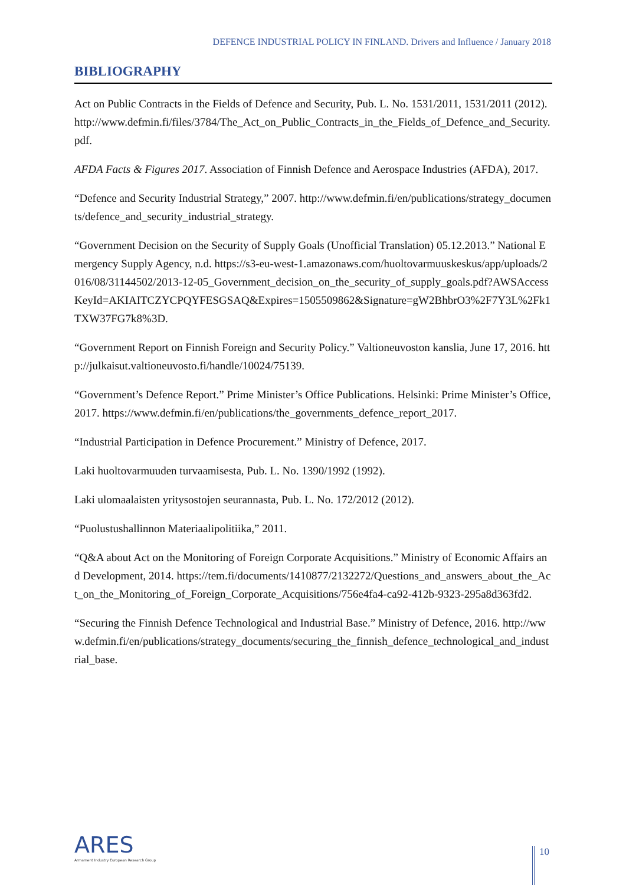DEFENCE INDUSTRIAL POLICY IN FINLAND. Drivers and Influence / January 2018
BIBLIOGRAPHY
Act on Public Contracts in the Fields of Defence and Security, Pub. L. No. 1531/2011, 1531/2011 (2012). http://www.defmin.fi/files/3784/The_Act_on_Public_Contracts_in_the_Fields_of_Defence_and_Security.pdf.
AFDA Facts & Figures 2017. Association of Finnish Defence and Aerospace Industries (AFDA), 2017.
“Defence and Security Industrial Strategy,” 2007. http://www.defmin.fi/en/publications/strategy_documents/defence_and_security_industrial_strategy.
“Government Decision on the Security of Supply Goals (Unofficial Translation) 05.12.2013.” National Emergency Supply Agency, n.d. https://s3-eu-west-1.amazonaws.com/huoltovarmuuskeskus/app/uploads/2016/08/31144502/2013-12-05_Government_decision_on_the_security_of_supply_goals.pdf?AWSAccessKeyId=AKIAITCZYCPQYFESGSAQ&Expires=1505509862&Signature=gW2BhbrO3%2F7Y3L%2Fk1TXW37FG7k8%3D.
“Government Report on Finnish Foreign and Security Policy.” Valtioneuvoston kanslia, June 17, 2016. http://julkaisut.valtioneuvosto.fi/handle/10024/75139.
“Government’s Defence Report.” Prime Minister’s Office Publications. Helsinki: Prime Minister’s Office, 2017. https://www.defmin.fi/en/publications/the_governments_defence_report_2017.
“Industrial Participation in Defence Procurement.” Ministry of Defence, 2017.
Laki huoltovarmuuden turvaamisesta, Pub. L. No. 1390/1992 (1992).
Laki ulomaalaisten yritysostojen seurannasta, Pub. L. No. 172/2012 (2012).
“Puolustushallinnon Materiaalipolitiika,” 2011.
“Q&A about Act on the Monitoring of Foreign Corporate Acquisitions.” Ministry of Economic Affairs and Development, 2014. https://tem.fi/documents/1410877/2132272/Questions_and_answers_about_the_Act_on_the_Monitoring_of_Foreign_Corporate_Acquisitions/756e4fa4-ca92-412b-9323-295a8d363fd2.
“Securing the Finnish Defence Technological and Industrial Base.” Ministry of Defence, 2016. http://www.defmin.fi/en/publications/strategy_documents/securing_the_finnish_defence_technological_and_industrial_base.
ARES
Armament Industry European Research Group
10